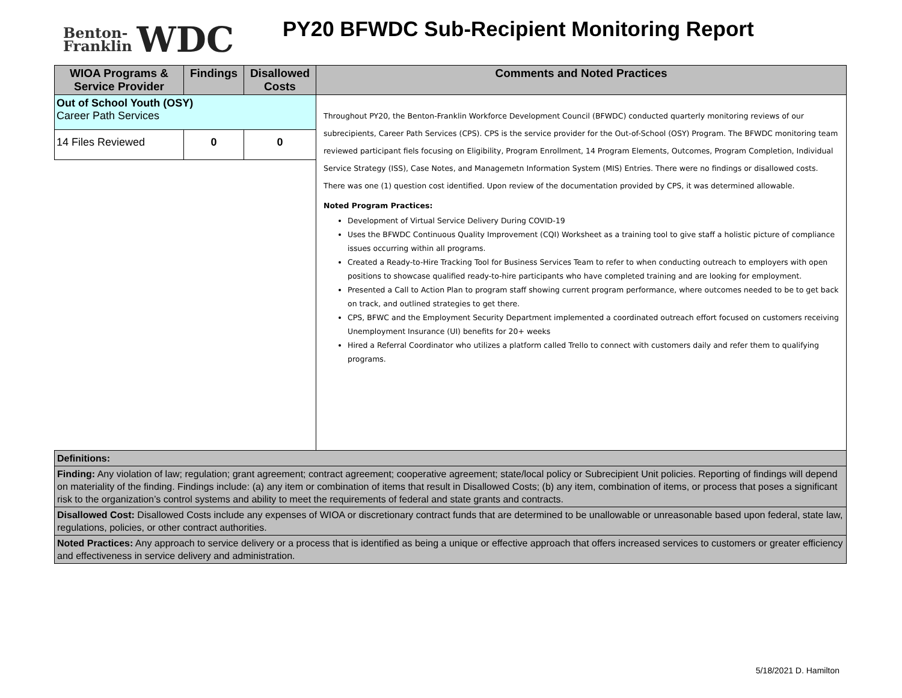Benton-
Franklin
WDC
PY20 BFWDC Sub-Recipient Monitoring Report
| WIOA Programs & Service Provider | Findings | Disallowed Costs | Comments and Noted Practices |
| --- | --- | --- | --- |
| Out of School Youth (OSY) Career Path Services | | | Throughout PY20, the Benton-Franklin Workforce Development Council (BFWDC) conducted quarterly monitoring reviews of our subrecipients, Career Path Services (CPS). CPS is the service provider for the Out-of-School (OSY) Program. The BFWDC monitoring team reviewed participant fiels focusing on Eligibility, Program Enrollment, 14 Program Elements, Outcomes, Program Completion, Individual Service Strategy (ISS), Case Notes, and Managemetn Information System (MIS) Entries. There were no findings or disallowed costs. There was one (1) question cost identified. Upon review of the documentation provided by CPS, it was determined allowable. Noted Program Practices: Development of Virtual Service Delivery During COVID-19 Uses the BFWDC Continuous Quality Improvement (CQI) Worksheet as a training tool to give staff a holistic picture of compliance issues occurring within all programs. Created a Ready-to-Hire Tracking Tool for Business Services Team to refer to when conducting outreach to employers with open positions to showcase qualified ready-to-hire participants who have completed training and are looking for employment. Presented a Call to Action Plan to program staff showing current program performance, where outcomes needed to be to get back on track, and outlined strategies to get there. CPS, BFWC and the Employment Security Department implemented a coordinated outreach effort focused on customers receiving Unemployment Insurance (UI) benefits for 20+ weeks Hired a Referral Coordinator who utilizes a platform called Trello to connect with customers daily and refer them to qualifying programs. |
| 14 Files Reviewed | 0 | 0 | |
| Definitions: | | | |
| Finding: Any violation of law; regulation; grant agreement; contract agreement; cooperative agreement; state/local policy or Subrecipient Unit policies. Reporting of findings will depend on materiality of the finding. Findings include: (a) any item or combination of items that result in Disallowed Costs; (b) any item, combination of items, or process that poses a significant risk to the organization’s control systems and ability to meet the requirements of federal and state grants and contracts. | | | |
| Disallowed Cost: Disallowed Costs include any expenses of WIOA or discretionary contract funds that are determined to be unallowable or unreasonable based upon federal, state law, regulations, policies, or other contract authorities. | | | |
| Noted Practices: Any approach to service delivery or a process that is identified as being a unique or effective approach that offers increased services to customers or greater efficiency and effectiveness in service delivery and administration. | | | |
5/18/2021 D. Hamilton